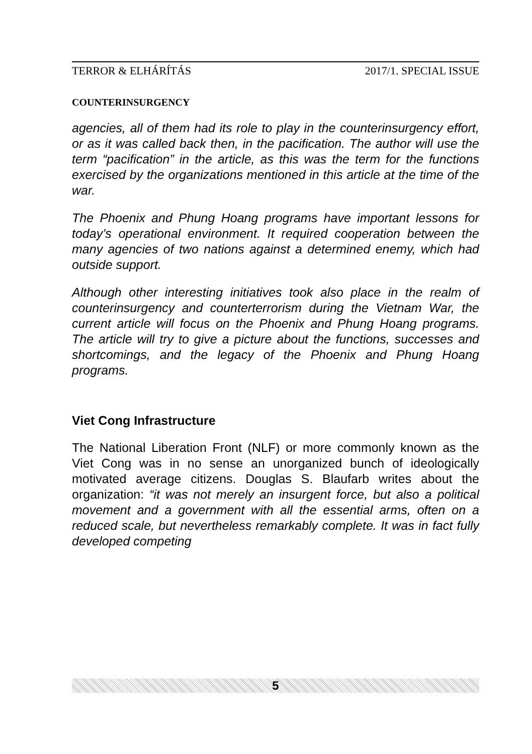TERROR & ELHÁRÍTÁS 2017/1. SPECIAL ISSUE
COUNTERINSURGENCY
agencies, all of them had its role to play in the counterinsurgency effort, or as it was called back then, in the pacification. The author will use the term “pacification” in the article, as this was the term for the functions exercised by the organizations mentioned in this article at the time of the war.
The Phoenix and Phung Hoang programs have important lessons for today’s operational environment. It required cooperation between the many agencies of two nations against a determined enemy, which had outside support.
Although other interesting initiatives took also place in the realm of counterinsurgency and counterterrorism during the Vietnam War, the current article will focus on the Phoenix and Phung Hoang programs. The article will try to give a picture about the functions, successes and shortcomings, and the legacy of the Phoenix and Phung Hoang programs.
Viet Cong Infrastructure
The National Liberation Front (NLF) or more commonly known as the Viet Cong was in no sense an unorganized bunch of ideologically motivated average citizens. Douglas S. Blaufarb writes about the organization: “it was not merely an insurgent force, but also a political movement and a government with all the essential arms, often on a reduced scale, but nevertheless remarkably complete. It was in fact fully developed competing
5